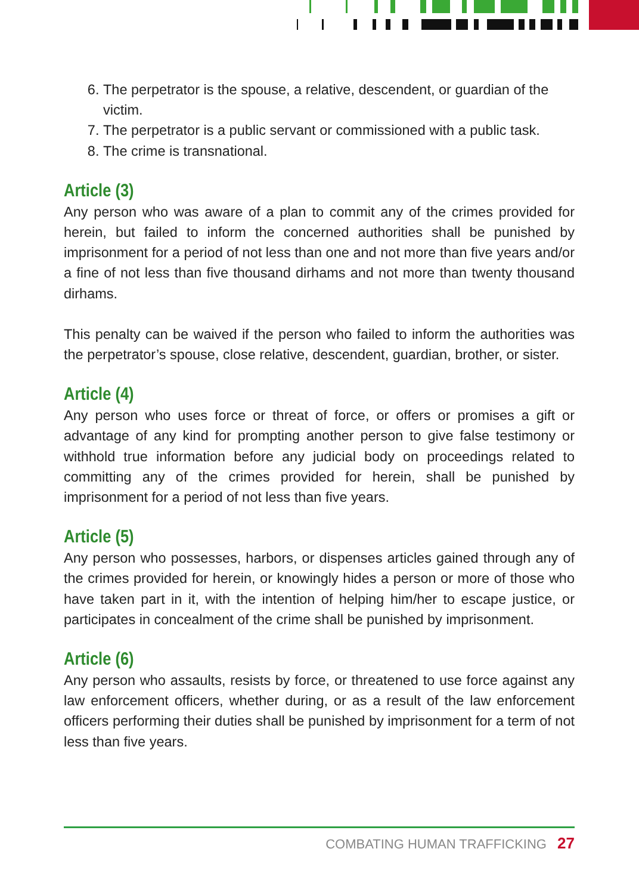6. The perpetrator is the spouse, a relative, descendent, or guardian of the victim.
7. The perpetrator is a public servant or commissioned with a public task.
8. The crime is transnational.
Article (3)
Any person who was aware of a plan to commit any of the crimes provided for herein, but failed to inform the concerned authorities shall be punished by imprisonment for a period of not less than one and not more than five years and/or a fine of not less than five thousand dirhams and not more than twenty thousand dirhams.
This penalty can be waived if the person who failed to inform the authorities was the perpetrator’s spouse, close relative, descendent, guardian, brother, or sister.
Article (4)
Any person who uses force or threat of force, or offers or promises a gift or advantage of any kind for prompting another person to give false testimony or withhold true information before any judicial body on proceedings related to committing any of the crimes provided for herein, shall be punished by imprisonment for a period of not less than five years.
Article (5)
Any person who possesses, harbors, or dispenses articles gained through any of the crimes provided for herein, or knowingly hides a person or more of those who have taken part in it, with the intention of helping him/her to escape justice, or participates in concealment of the crime shall be punished by imprisonment.
Article (6)
Any person who assaults, resists by force, or threatened to use force against any law enforcement officers, whether during, or as a result of the law enforcement officers performing their duties shall be punished by imprisonment for a term of not less than five years.
COMBATING HUMAN TRAFFICKING 27